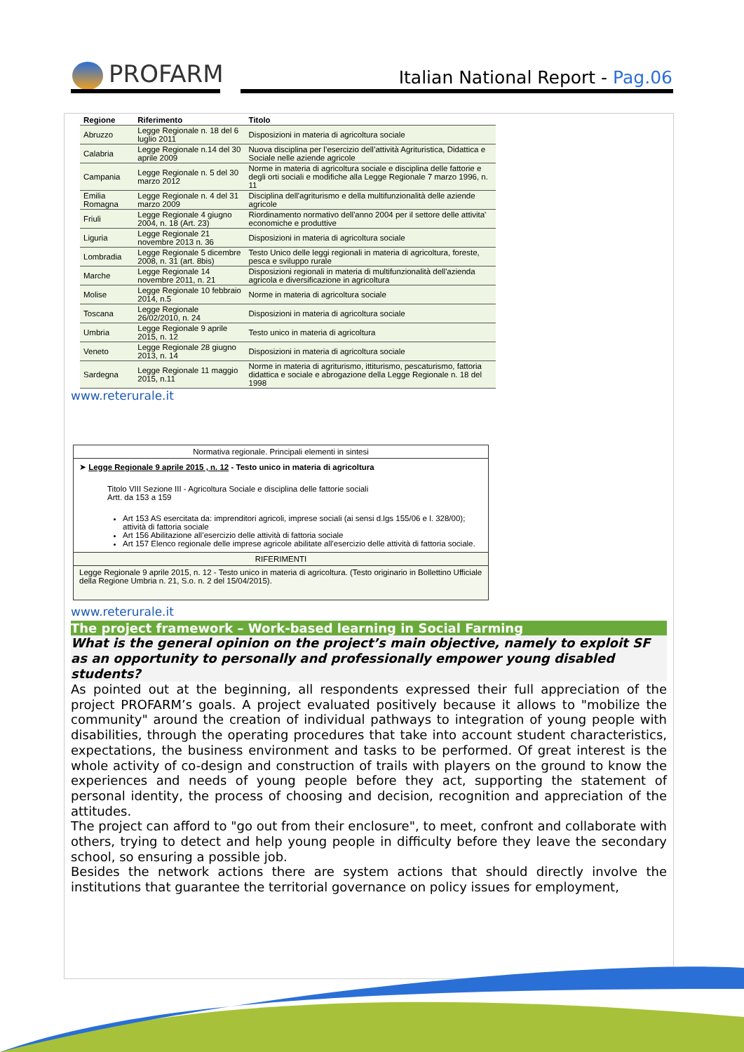PROFARM
Italian National Report - Pag.06
| Regione | Riferimento | Titolo |
| --- | --- | --- |
| Abruzzo | Legge Regionale n. 18 del 6 luglio 2011 | Disposizioni in materia di agricoltura sociale |
| Calabria | Legge Regionale n.14 del 30 aprile 2009 | Nuova disciplina per l’esercizio dell’attività Agrituristica, Didattica e Sociale nelle aziende agricole |
| Campania | Legge Regionale n. 5 del 30 marzo 2012 | Norme in materia di agricoltura sociale e disciplina delle fattorie e degli orti sociali e modifiche alla Legge Regionale 7 marzo 1996, n. 11 |
| Emilia Romagna | Legge Regionale n. 4 del 31 marzo 2009 | Disciplina dell'agriturismo e della multifunzionalità delle aziende agricole |
| Friuli | Legge Regionale 4 giugno 2004, n. 18 (Art. 23) | Riordinamento normativo dell'anno 2004 per il settore delle attivita' economiche e produttive |
| Liguria | Legge Regionale 21 novembre 2013 n. 36 | Disposizioni in materia di agricoltura sociale |
| Lombradia | Legge Regionale 5 dicembre 2008, n. 31 (art. 8bis) | Testo Unico delle leggi regionali in materia di agricoltura, foreste, pesca e sviluppo rurale |
| Marche | Legge Regionale 14 novembre 2011, n. 21 | Disposizioni regionali in materia di multifunzionalità dell'azienda agricola e diversificazione in agricoltura |
| Molise | Legge Regionale 10 febbraio 2014, n.5 | Norme in materia di agricoltura sociale |
| Toscana | Legge Regionale 26/02/2010, n. 24 | Disposizioni in materia di agricoltura sociale |
| Umbria | Legge Regionale 9 aprile 2015, n. 12 | Testo unico in materia di agricoltura |
| Veneto | Legge Regionale 28 giugno 2013, n. 14 | Disposizioni in materia di agricoltura sociale |
| Sardegna | Legge Regionale 11 maggio 2015, n.11 | Norme in materia di agriturismo, ittiturismo, pescaturismo, fattoria didattica e sociale e abrogazione della Legge Regionale n. 18 del 1998 |
www.reterurale.it
Normativa regionale. Principali elementi in sintesi
➤ Legge Regionale 9 aprile 2015 , n. 12 - Testo unico in materia di agricoltura
Titolo VIII Sezione III - Agricoltura Sociale e disciplina delle fattorie sociali
Artt. da 153 a 159
Art 153 AS esercitata da: imprenditori agricoli, imprese sociali (ai sensi d.lgs 155/06 e l. 328/00); attività di fattoria sociale
Art 156 Abilitazione all’esercizio delle attività di fattoria sociale
Art 157 Elenco regionale delle imprese agricole abilitate all'esercizio delle attività di fattoria sociale.
RIFERIMENTI
Legge Regionale 9 aprile 2015, n. 12 - Testo unico in materia di agricoltura. (Testo originario in Bollettino Ufficiale della Regione Umbria n. 21, S.o. n. 2 del 15/04/2015).
www.reterurale.it
The project framework – Work-based learning in Social Farming
What is the general opinion on the project’s main objective, namely to exploit SF as an opportunity to personally and professionally empower young disabled students?
As pointed out at the beginning, all respondents expressed their full appreciation of the project PROFARM’s goals. A project evaluated positively because it allows to "mobilize the community" around the creation of individual pathways to integration of young people with disabilities, through the operating procedures that take into account student characteristics, expectations, the business environment and tasks to be performed. Of great interest is the whole activity of co-design and construction of trails with players on the ground to know the experiences and needs of young people before they act, supporting the statement of personal identity, the process of choosing and decision, recognition and appreciation of the attitudes.
The project can afford to "go out from their enclosure", to meet, confront and collaborate with others, trying to detect and help young people in difficulty before they leave the secondary school, so ensuring a possible job.
Besides the network actions there are system actions that should directly involve the institutions that guarantee the territorial governance on policy issues for employment,